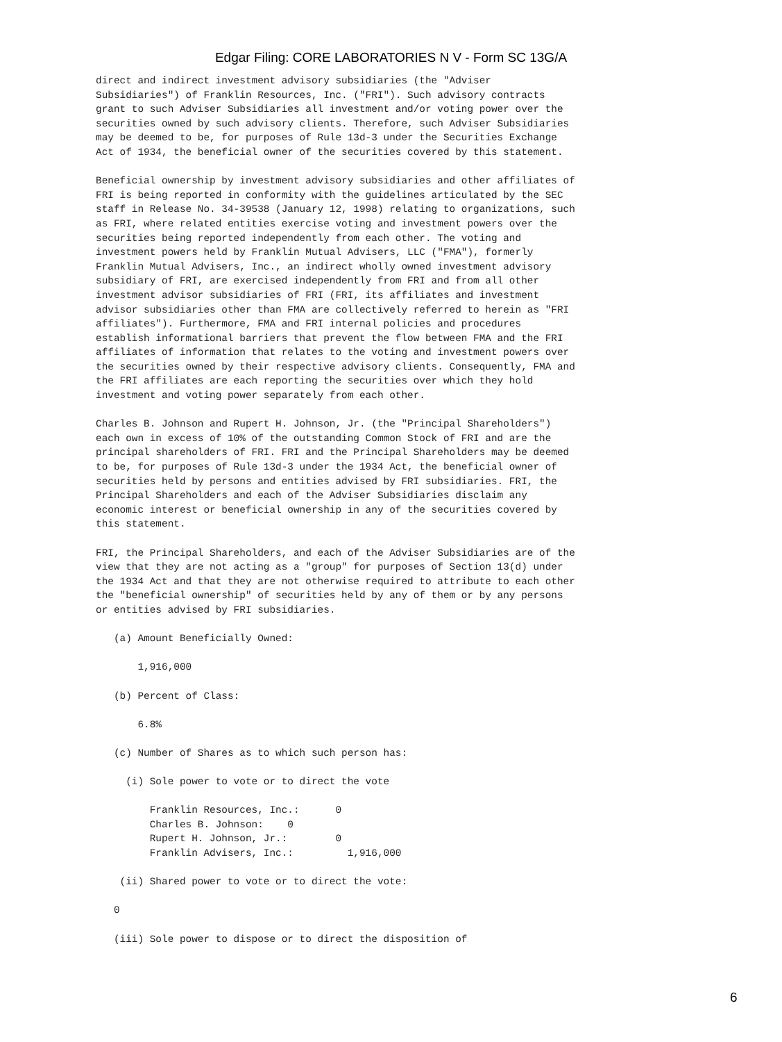Edgar Filing: CORE LABORATORIES N V - Form SC 13G/A
direct and indirect investment advisory subsidiaries (the "Adviser
Subsidiaries") of Franklin Resources, Inc. ("FRI"). Such advisory contracts
grant to such Adviser Subsidiaries all investment and/or voting power over the
securities owned by such advisory clients. Therefore, such Adviser Subsidiaries
may be deemed to be, for purposes of Rule 13d-3 under the Securities Exchange
Act of 1934, the beneficial owner of the securities covered by this statement.

Beneficial ownership by investment advisory subsidiaries and other affiliates of
FRI is being reported in conformity with the guidelines articulated by the SEC
staff in Release No. 34-39538 (January 12, 1998) relating to organizations, such
as FRI, where related entities exercise voting and investment powers over the
securities being reported independently from each other. The voting and
investment powers held by Franklin Mutual Advisers, LLC ("FMA"), formerly
Franklin Mutual Advisers, Inc., an indirect wholly owned investment advisory
subsidiary of FRI, are exercised independently from FRI and from all other
investment advisor subsidiaries of FRI (FRI, its affiliates and investment
advisor subsidiaries other than FMA are collectively referred to herein as "FRI
affiliates"). Furthermore, FMA and FRI internal policies and procedures
establish informational barriers that prevent the flow between FMA and the FRI
affiliates of information that relates to the voting and investment powers over
the securities owned by their respective advisory clients. Consequently, FMA and
the FRI affiliates are each reporting the securities over which they hold
investment and voting power separately from each other.

Charles B. Johnson and Rupert H. Johnson, Jr. (the "Principal Shareholders")
each own in excess of 10% of the outstanding Common Stock of FRI and are the
principal shareholders of FRI. FRI and the Principal Shareholders may be deemed
to be, for purposes of Rule 13d-3 under the 1934 Act, the beneficial owner of
securities held by persons and entities advised by FRI subsidiaries. FRI, the
Principal Shareholders and each of the Adviser Subsidiaries disclaim any
economic interest or beneficial ownership in any of the securities covered by
this statement.

FRI, the Principal Shareholders, and each of the Adviser Subsidiaries are of the
view that they are not acting as a "group" for purposes of Section 13(d) under
the 1934 Act and that they are not otherwise required to attribute to each other
the "beneficial ownership" of securities held by any of them or by any persons
or entities advised by FRI subsidiaries.

   (a) Amount Beneficially Owned:

       1,916,000

   (b) Percent of Class:

       6.8%

   (c) Number of Shares as to which such person has:

     (i) Sole power to vote or to direct the vote

         Franklin Resources, Inc.:      0
         Charles B. Johnson:    0
         Rupert H. Johnson, Jr.:        0
         Franklin Advisers, Inc.:         1,916,000

    (ii) Shared power to vote or to direct the vote:

   0

   (iii) Sole power to dispose or to direct the disposition of
6